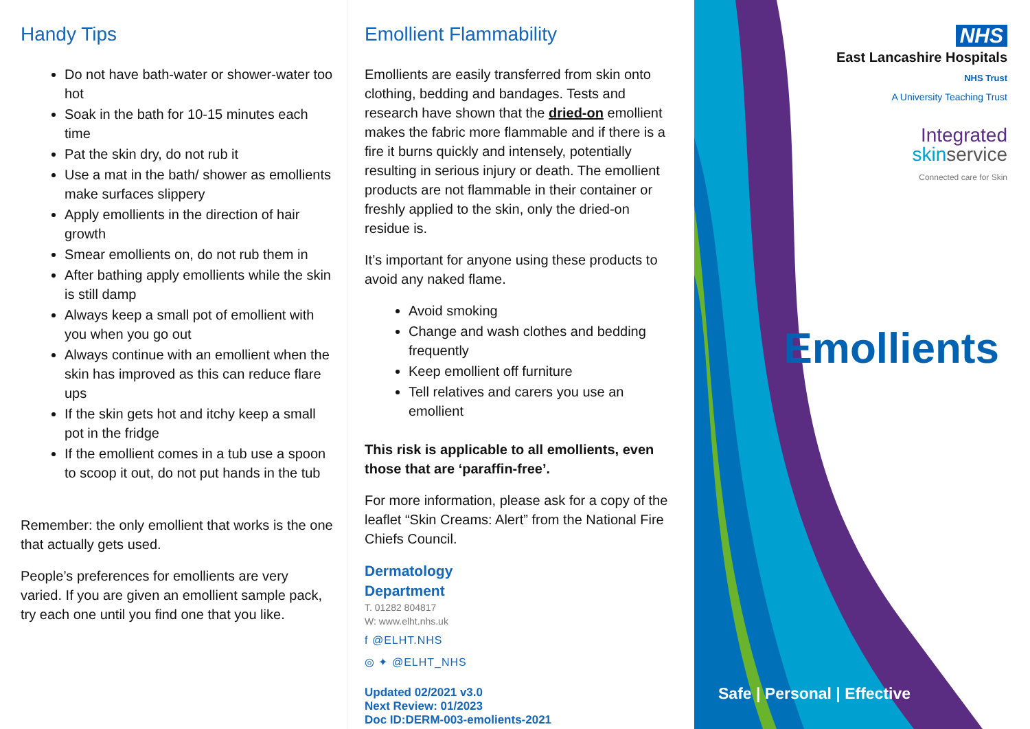Handy Tips
Do not have bath-water or shower-water too hot
Soak in the bath for 10-15 minutes each time
Pat the skin dry, do not rub it
Use a mat in the bath/ shower as emollients make surfaces slippery
Apply emollients in the direction of hair growth
Smear emollients on, do not rub them in
After bathing apply emollients while the skin is still damp
Always keep a small pot of emollient with you when you go out
Always continue with an emollient when the skin has improved as this can reduce flare ups
If the skin gets hot and itchy keep a small pot in the fridge
If the emollient comes in a tub use a spoon to scoop it out, do not put hands in the tub
Remember: the only emollient that works is the one that actually gets used.
People’s preferences for emollients are very varied. If you are given an emollient sample pack, try each one until you find one that you like.
Emollient Flammability
Emollients are easily transferred from skin onto clothing, bedding and bandages. Tests and research have shown that the dried-on emollient makes the fabric more flammable and if there is a fire it burns quickly and intensely, potentially resulting in serious injury or death. The emollient products are not flammable in their container or freshly applied to the skin, only the dried-on residue is.
It’s important for anyone using these products to avoid any naked flame.
Avoid smoking
Change and wash clothes and bedding frequently
Keep emollient off furniture
Tell relatives and carers you use an emollient
This risk is applicable to all emollients, even those that are ‘paraffin-free’.
For more information, please ask for a copy of the leaflet “Skin Creams: Alert” from the National Fire Chiefs Council.
Dermatology
Department
T. 01282 804817
W: www.elht.nhs.uk
f @ELHT.NHS
◎ ✦ @ELHT_NHS
Updated 02/2021 v3.0
Next Review: 01/2023
Doc ID:DERM-003-emolients-2021
NHS
East Lancashire Hospitals
NHS Trust
A University Teaching Trust
Integrated
skin service
Connected care for Skin
Emollients
Safe | Personal | Effective